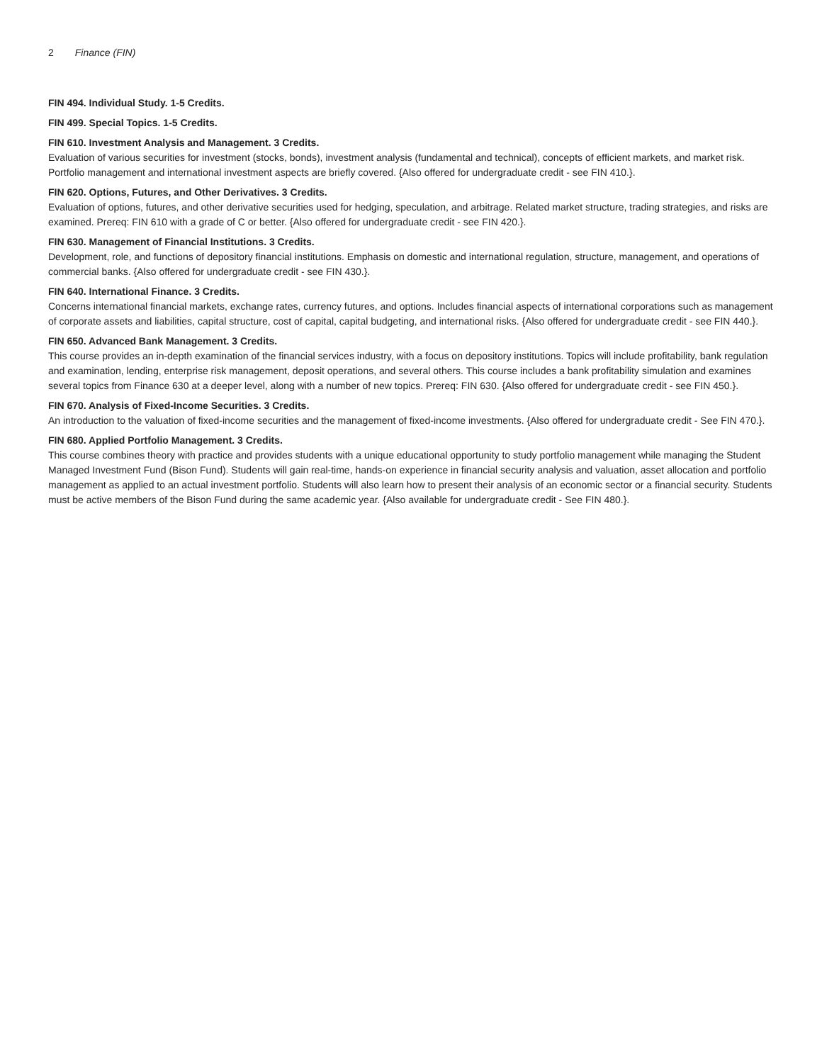2 Finance (FIN)
FIN 494. Individual Study. 1-5 Credits.
FIN 499. Special Topics. 1-5 Credits.
FIN 610. Investment Analysis and Management. 3 Credits.
Evaluation of various securities for investment (stocks, bonds), investment analysis (fundamental and technical), concepts of efficient markets, and market risk. Portfolio management and international investment aspects are briefly covered. {Also offered for undergraduate credit - see FIN 410.}.
FIN 620. Options, Futures, and Other Derivatives. 3 Credits.
Evaluation of options, futures, and other derivative securities used for hedging, speculation, and arbitrage. Related market structure, trading strategies, and risks are examined. Prereq: FIN 610 with a grade of C or better. {Also offered for undergraduate credit - see FIN 420.}.
FIN 630. Management of Financial Institutions. 3 Credits.
Development, role, and functions of depository financial institutions. Emphasis on domestic and international regulation, structure, management, and operations of commercial banks. {Also offered for undergraduate credit - see FIN 430.}.
FIN 640. International Finance. 3 Credits.
Concerns international financial markets, exchange rates, currency futures, and options. Includes financial aspects of international corporations such as management of corporate assets and liabilities, capital structure, cost of capital, capital budgeting, and international risks. {Also offered for undergraduate credit - see FIN 440.}.
FIN 650. Advanced Bank Management. 3 Credits.
This course provides an in-depth examination of the financial services industry, with a focus on depository institutions. Topics will include profitability, bank regulation and examination, lending, enterprise risk management, deposit operations, and several others. This course includes a bank profitability simulation and examines several topics from Finance 630 at a deeper level, along with a number of new topics. Prereq: FIN 630. {Also offered for undergraduate credit - see FIN 450.}.
FIN 670. Analysis of Fixed-Income Securities. 3 Credits.
An introduction to the valuation of fixed-income securities and the management of fixed-income investments. {Also offered for undergraduate credit - See FIN 470.}.
FIN 680. Applied Portfolio Management. 3 Credits.
This course combines theory with practice and provides students with a unique educational opportunity to study portfolio management while managing the Student Managed Investment Fund (Bison Fund). Students will gain real-time, hands-on experience in financial security analysis and valuation, asset allocation and portfolio management as applied to an actual investment portfolio. Students will also learn how to present their analysis of an economic sector or a financial security. Students must be active members of the Bison Fund during the same academic year. {Also available for undergraduate credit - See FIN 480.}.